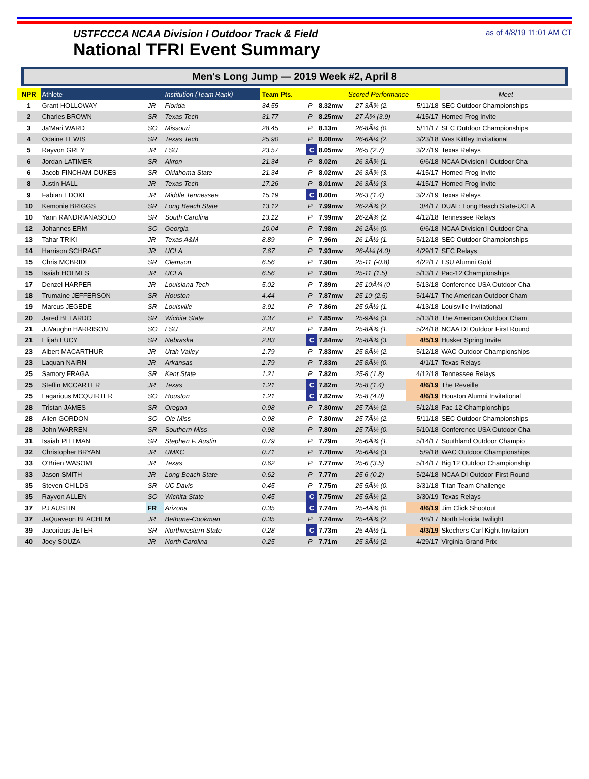USTFCCCA NCAA Division I Outdoor Track & Field
National TFRI Event Summary
as of 4/8/19 11:01 AM CT
Men's Long Jump — 2019 Week #2, April 8
| NPR | Athlete | | Institution (Team Rank) | Team Pts. | | Scored Performance | | | Meet |
| --- | --- | --- | --- | --- | --- | --- | --- | --- | --- |
| 1 | Grant HOLLOWAY | JR | Florida | 34.55 | P | 8.32mw | 27-3Â¾ (2. | 5/11/18 | SEC Outdoor Championships |
| 2 | Charles BROWN | SR | Texas Tech | 31.77 | P | 8.25mw | 27-Â¾ (3.9) | 4/15/17 | Horned Frog Invite |
| 3 | Ja'Mari WARD | SO | Missouri | 28.45 | P | 8.13m | 26-8Â¼ (0. | 5/11/17 | SEC Outdoor Championships |
| 4 | Odaine LEWIS | SR | Texas Tech | 25.90 | P | 8.08mw | 26-6Â¼ (2. | 3/23/18 | Wes Kittley Invitational |
| 5 | Rayvon GREY | JR | LSU | 23.57 | C | 8.05mw | 26-5 (2.7) | 3/27/19 | Texas Relays |
| 6 | Jordan LATIMER | SR | Akron | 21.34 | P | 8.02m | 26-3Â¾ (1. | 6/6/18 | NCAA Division I Outdoor Cha |
| 6 | Jacob FINCHAM-DUKES | SR | Oklahoma State | 21.34 | P | 8.02mw | 26-3Â¾ (3. | 4/15/17 | Horned Frog Invite |
| 8 | Justin HALL | JR | Texas Tech | 17.26 | P | 8.01mw | 26-3Â½ (3. | 4/15/17 | Horned Frog Invite |
| 9 | Fabian EDOKI | JR | Middle Tennessee | 15.19 | C | 8.00m | 26-3 (1.4) | 3/27/19 | Texas Relays |
| 10 | Kemonie BRIGGS | SR | Long Beach State | 13.12 | P | 7.99mw | 26-2Â¾ (2. | 3/4/17 | DUAL: Long Beach State-UCLA |
| 10 | Yann RANDRIANASOLO | SR | South Carolina | 13.12 | P | 7.99mw | 26-2Â¾ (2. | 4/12/18 | Tennessee Relays |
| 12 | Johannes ERM | SO | Georgia | 10.04 | P | 7.98m | 26-2Â¼ (0. | 6/6/18 | NCAA Division I Outdoor Cha |
| 13 | Tahar TRIKI | JR | Texas A&M | 8.89 | P | 7.96m | 26-1Â½ (1. | 5/12/18 | SEC Outdoor Championships |
| 14 | Harrison SCHRAGE | JR | UCLA | 7.67 | P | 7.93mw | 26-Â¼ (4.0) | 4/29/17 | SEC Relays |
| 15 | Chris MCBRIDE | SR | Clemson | 6.56 | P | 7.90m | 25-11 (-0.8) | 4/22/17 | LSU Alumni Gold |
| 15 | Isaiah HOLMES | JR | UCLA | 6.56 | P | 7.90m | 25-11 (1.5) | 5/13/17 | Pac-12 Championships |
| 17 | Denzel HARPER | JR | Louisiana Tech | 5.02 | P | 7.89m | 25-10Â¾ (0 | 5/13/18 | Conference USA Outdoor Cha |
| 18 | Trumaine JEFFERSON | SR | Houston | 4.44 | P | 7.87mw | 25-10 (2.5) | 5/14/17 | The American Outdoor Cham |
| 19 | Marcus JEGEDE | SR | Louisville | 3.91 | P | 7.86m | 25-9Â½ (1. | 4/13/18 | Louisville Invitational |
| 20 | Jared BELARDO | SR | Wichita State | 3.37 | P | 7.85mw | 25-9Â¼ (3. | 5/13/18 | The American Outdoor Cham |
| 21 | JuVaughn HARRISON | SO | LSU | 2.83 | P | 7.84m | 25-8Â¾ (1. | 5/24/18 | NCAA DI Outdoor First Round |
| 21 | Elijah LUCY | SR | Nebraska | 2.83 | C | 7.84mw | 25-8Â¾ (3. | 4/5/19 | Husker Spring Invite |
| 23 | Albert MACARTHUR | JR | Utah Valley | 1.79 | P | 7.83mw | 25-8Â¼ (2. | 5/12/18 | WAC Outdoor Championships |
| 23 | Laquan NAIRN | JR | Arkansas | 1.79 | P | 7.83m | 25-8Â¼ (0. | 4/1/17 | Texas Relays |
| 25 | Samory FRAGA | SR | Kent State | 1.21 | P | 7.82m | 25-8 (1.8) | 4/12/18 | Tennessee Relays |
| 25 | Steffin MCCARTER | JR | Texas | 1.21 | C | 7.82m | 25-8 (1.4) | 4/6/19 | The Reveille |
| 25 | Lagarious MCQUIRTER | SO | Houston | 1.21 | C | 7.82mw | 25-8 (4.0) | 4/6/19 | Houston Alumni Invitational |
| 28 | Tristan JAMES | SR | Oregon | 0.98 | P | 7.80mw | 25-7Â¼ (2. | 5/12/18 | Pac-12 Championships |
| 28 | Allen GORDON | SO | Ole Miss | 0.98 | P | 7.80mw | 25-7Â¼ (2. | 5/11/18 | SEC Outdoor Championships |
| 28 | John WARREN | SR | Southern Miss | 0.98 | P | 7.80m | 25-7Â¼ (0. | 5/10/18 | Conference USA Outdoor Cha |
| 31 | Isaiah PITTMAN | SR | Stephen F. Austin | 0.79 | P | 7.79m | 25-6Â¾ (1. | 5/14/17 | Southland Outdoor Champio |
| 32 | Christopher BRYAN | JR | UMKC | 0.71 | P | 7.78mw | 25-6Â¼ (3. | 5/9/18 | WAC Outdoor Championships |
| 33 | O'Brien WASOME | JR | Texas | 0.62 | P | 7.77mw | 25-6 (3.5) | 5/14/17 | Big 12 Outdoor Championship |
| 33 | Jason SMITH | JR | Long Beach State | 0.62 | P | 7.77m | 25-6 (0.2) | 5/24/18 | NCAA DI Outdoor First Round |
| 35 | Steven CHILDS | SR | UC Davis | 0.45 | P | 7.75m | 25-5Â¼ (0. | 3/31/18 | Titan Team Challenge |
| 35 | Rayvon ALLEN | SO | Wichita State | 0.45 | C | 7.75mw | 25-5Â¼ (2. | 3/30/19 | Texas Relays |
| 37 | PJ AUSTIN | FR | Arizona | 0.35 | C | 7.74m | 25-4Â¾ (0. | 4/6/19 | Jim Click Shootout |
| 37 | JaQuaveon BEACHEM | JR | Bethune-Cookman | 0.35 | P | 7.74mw | 25-4Â¾ (2. | 4/8/17 | North Florida Twilight |
| 39 | Jacorious JETER | SR | Northwestern State | 0.28 | C | 7.73m | 25-4Â½ (1. | 4/3/19 | Skechers Carl Kight Invitation |
| 40 | Joey SOUZA | JR | North Carolina | 0.25 | P | 7.71m | 25-3Â½ (2. | 4/29/17 | Virginia Grand Prix |